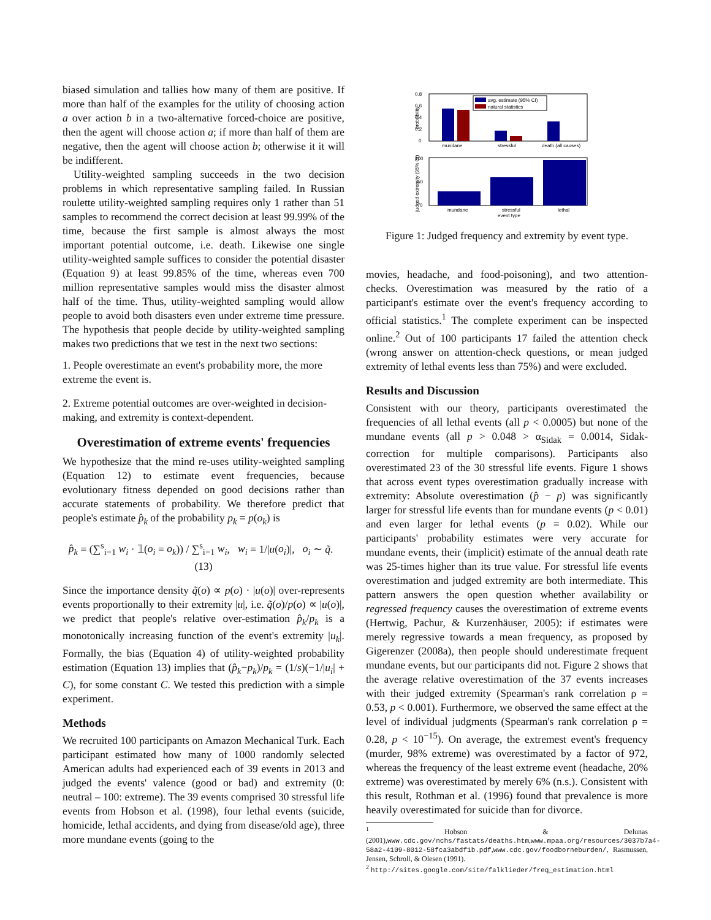biased simulation and tallies how many of them are positive. If more than half of the examples for the utility of choosing action a over action b in a two-alternative forced-choice are positive, then the agent will choose action a; if more than half of them are negative, then the agent will choose action b; otherwise it it will be indifferent.
Utility-weighted sampling succeeds in the two decision problems in which representative sampling failed. In Russian roulette utility-weighted sampling requires only 1 rather than 51 samples to recommend the correct decision at least 99.99% of the time, because the first sample is almost always the most important potential outcome, i.e. death. Likewise one single utility-weighted sample suffices to consider the potential disaster (Equation 9) at least 99.85% of the time, whereas even 700 million representative samples would miss the disaster almost half of the time. Thus, utility-weighted sampling would allow people to avoid both disasters even under extreme time pressure. The hypothesis that people decide by utility-weighted sampling makes two predictions that we test in the next two sections:
1. People overestimate an event's probability more, the more extreme the event is.
2. Extreme potential outcomes are over-weighted in decision-making, and extremity is context-dependent.
Overestimation of extreme events' frequencies
We hypothesize that the mind re-uses utility-weighted sampling (Equation 12) to estimate event frequencies, because evolutionary fitness depended on good decisions rather than accurate statements of probability. We therefore predict that people's estimate p̂<sub>k</sub> of the probability p<sub>k</sub> = p(o<sub>k</sub>) is
p̂<sub>k</sub> = (∑<sup>s</sup><sub>i=1</sub> w<sub>i</sub> · 𝟙(o<sub>i</sub> = o<sub>k</sub>)) / ∑<sup>s</sup><sub>i=1</sub> w<sub>i</sub>, w<sub>i</sub> = 1/|u(o<sub>i</sub>)|, o<sub>i</sub> ∼ q̃. (13)
Since the importance density q̃(o) ∝ p(o) · |u(o)| over-represents events proportionally to their extremity |u|, i.e. q̃(o)/p(o) ∝ |u(o)|, we predict that people's relative over-estimation p̂<sub>k</sub>/p<sub>k</sub> is a monotonically increasing function of the event's extremity |u<sub>k</sub>|. Formally, the bias (Equation 4) of utility-weighted probability estimation (Equation 13) implies that (p̂<sub>k</sub>−p<sub>k</sub>)/p<sub>k</sub> = (1/s)(−1/|u<sub>i</sub>| + C), for some constant C. We tested this prediction with a simple experiment.
Methods
We recruited 100 participants on Amazon Mechanical Turk. Each participant estimated how many of 1000 randomly selected American adults had experienced each of 39 events in 2013 and judged the events' valence (good or bad) and extremity (0: neutral – 100: extreme). The 39 events comprised 30 stressful life events from Hobson et al. (1998), four lethal events (suicide, homicide, lethal accidents, and dying from disease/old age), three more mundane events (going to the
0.8
0.6
0.4
0.2
0
probability
avg. estimate (95% CI)
natural statistics
mundane
stressful
death (all causes)
100
50
0
judged extremity (95% CI)
mundane
stressful
lethal
event type
Figure 1: Judged frequency and extremity by event type.
movies, headache, and food-poisoning), and two attention-checks. Overestimation was measured by the ratio of a participant's estimate over the event's frequency according to official statistics.<sup>1</sup> The complete experiment can be inspected online.<sup>2</sup> Out of 100 participants 17 failed the attention check (wrong answer on attention-check questions, or mean judged extremity of lethal events less than 75%) and were excluded.
Results and Discussion
Consistent with our theory, participants overestimated the frequencies of all lethal events (all p < 0.0005) but none of the mundane events (all p > 0.048 > α<sub>Sidak</sub> = 0.0014, Sidak-correction for multiple comparisons). Participants also overestimated 23 of the 30 stressful life events. Figure 1 shows that across event types overestimation gradually increase with extremity: Absolute overestimation (p̂ − p) was significantly larger for stressful life events than for mundane events (p < 0.01) and even larger for lethal events (p = 0.02). While our participants' probability estimates were very accurate for mundane events, their (implicit) estimate of the annual death rate was 25-times higher than its true value. For stressful life events overestimation and judged extremity are both intermediate. This pattern answers the open question whether availability or regressed frequency causes the overestimation of extreme events (Hertwig, Pachur, & Kurzenhäuser, 2005): if estimates were merely regressive towards a mean frequency, as proposed by Gigerenzer (2008a), then people should underestimate frequent mundane events, but our participants did not. Figure 2 shows that the average relative overestimation of the 37 events increases with their judged extremity (Spearman's rank correlation ρ = 0.53, p < 0.001). Furthermore, we observed the same effect at the level of individual judgments (Spearman's rank correlation ρ = 0.28, p < 10<sup>−15</sup>). On average, the extremest event's frequency (murder, 98% extreme) was overestimated by a factor of 972, whereas the frequency of the least extreme event (headache, 20% extreme) was overestimated by merely 6% (n.s.). Consistent with this result, Rothman et al. (1996) found that prevalence is more heavily overestimated for suicide than for divorce.
<sup>1</sup> Hobson & Delunas (2001),www.cdc.gov/nchs/fastats/deaths.htm,www.mpaa.org/resources/3037b7a4-58a2-4109-8012-58fca3abdf1b.pdf,www.cdc.gov/foodborneburden/, Rasmussen, Jensen, Schroll, & Olesen (1991).
<sup>2</sup> http://sites.google.com/site/falklieder/freq_estimation.html